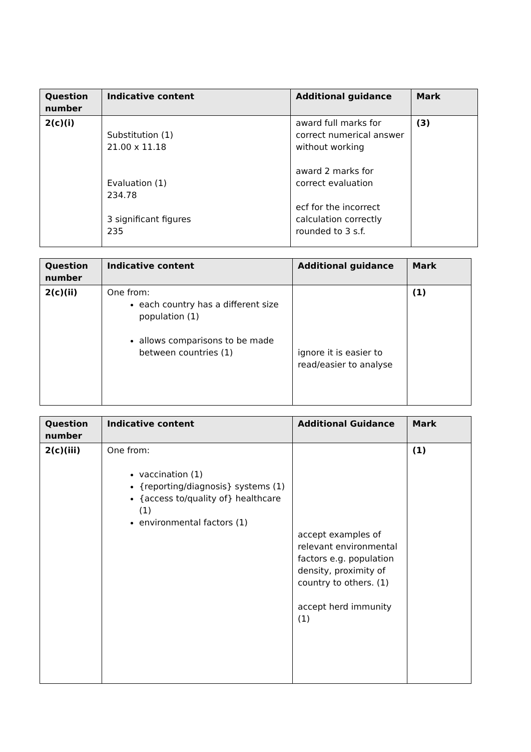| Question number | Indicative content | Additional guidance | Mark |
| --- | --- | --- | --- |
| 2(c)(i) | Substitution (1) 21.00 x 11.18 Evaluation (1) 234.78 3 significant figures 235 | award full marks for correct numerical answer without working award 2 marks for correct evaluation ecf for the incorrect calculation correctly rounded to 3 s.f. | (3) |
| Question number | Indicative content | Additional guidance | Mark |
| --- | --- | --- | --- |
| 2(c)(ii) | One from: each country has a different size population (1) allows comparisons to be made between countries (1) | ignore it is easier to read/easier to analyse | (1) |
| Question number | Indicative content | Additional Guidance | Mark |
| --- | --- | --- | --- |
| 2(c)(iii) | One from: vaccination (1) {reporting/diagnosis} systems (1) {access to/quality of} healthcare (1) environmental factors (1) | accept examples of relevant environmental factors e.g. population density, proximity of country to others. (1) accept herd immunity (1) | (1) |